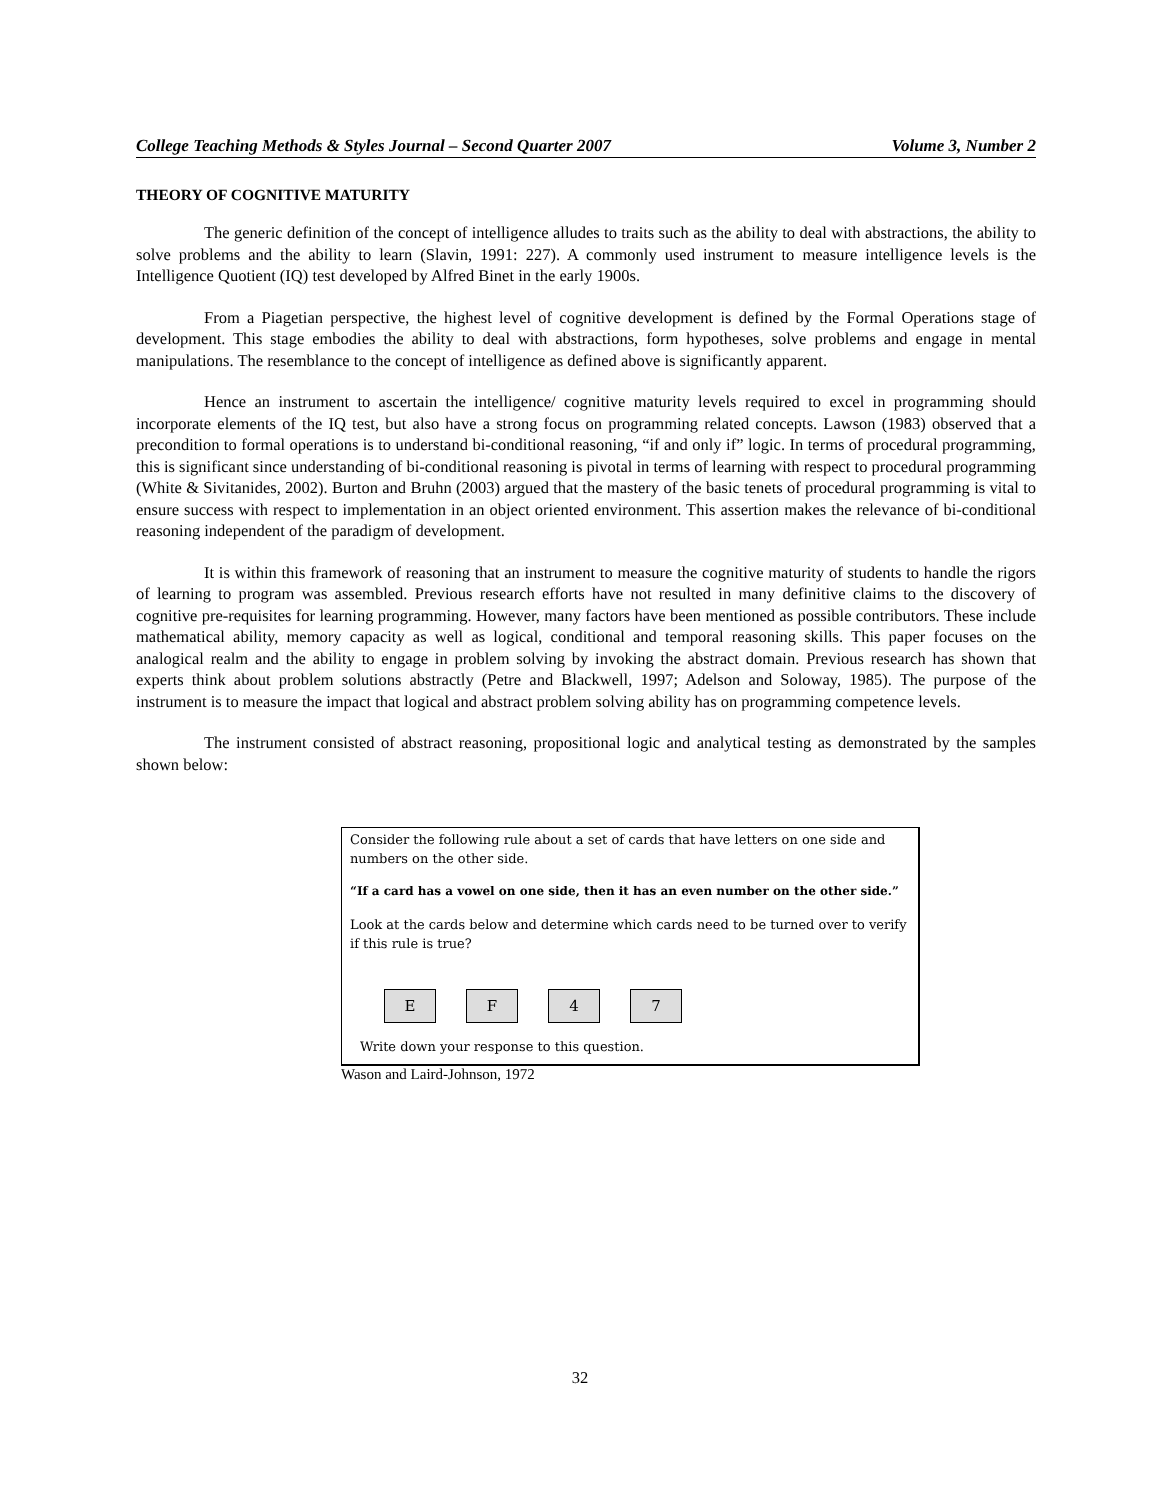College Teaching Methods & Styles Journal – Second Quarter 2007 Volume 3, Number 2
THEORY OF COGNITIVE MATURITY
The generic definition of the concept of intelligence alludes to traits such as the ability to deal with abstractions, the ability to solve problems and the ability to learn (Slavin, 1991: 227). A commonly used instrument to measure intelligence levels is the Intelligence Quotient (IQ) test developed by Alfred Binet in the early 1900s.
From a Piagetian perspective, the highest level of cognitive development is defined by the Formal Operations stage of development. This stage embodies the ability to deal with abstractions, form hypotheses, solve problems and engage in mental manipulations. The resemblance to the concept of intelligence as defined above is significantly apparent.
Hence an instrument to ascertain the intelligence/ cognitive maturity levels required to excel in programming should incorporate elements of the IQ test, but also have a strong focus on programming related concepts. Lawson (1983) observed that a precondition to formal operations is to understand bi-conditional reasoning, “if and only if” logic. In terms of procedural programming, this is significant since understanding of bi-conditional reasoning is pivotal in terms of learning with respect to procedural programming (White & Sivitanides, 2002). Burton and Bruhn (2003) argued that the mastery of the basic tenets of procedural programming is vital to ensure success with respect to implementation in an object oriented environment. This assertion makes the relevance of bi-conditional reasoning independent of the paradigm of development.
It is within this framework of reasoning that an instrument to measure the cognitive maturity of students to handle the rigors of learning to program was assembled. Previous research efforts have not resulted in many definitive claims to the discovery of cognitive pre-requisites for learning programming. However, many factors have been mentioned as possible contributors. These include mathematical ability, memory capacity as well as logical, conditional and temporal reasoning skills. This paper focuses on the analogical realm and the ability to engage in problem solving by invoking the abstract domain. Previous research has shown that experts think about problem solutions abstractly (Petre and Blackwell, 1997; Adelson and Soloway, 1985). The purpose of the instrument is to measure the impact that logical and abstract problem solving ability has on programming competence levels.
The instrument consisted of abstract reasoning, propositional logic and analytical testing as demonstrated by the samples shown below:
Consider the following rule about a set of cards that have letters on one side and numbers on the other side.
“If a card has a vowel on one side, then it has an even number on the other side.”
Look at the cards below and determine which cards need to be turned over to verify if this rule is true?
E F 4 7
Write down your response to this question.
Wason and Laird-Johnson, 1972
32